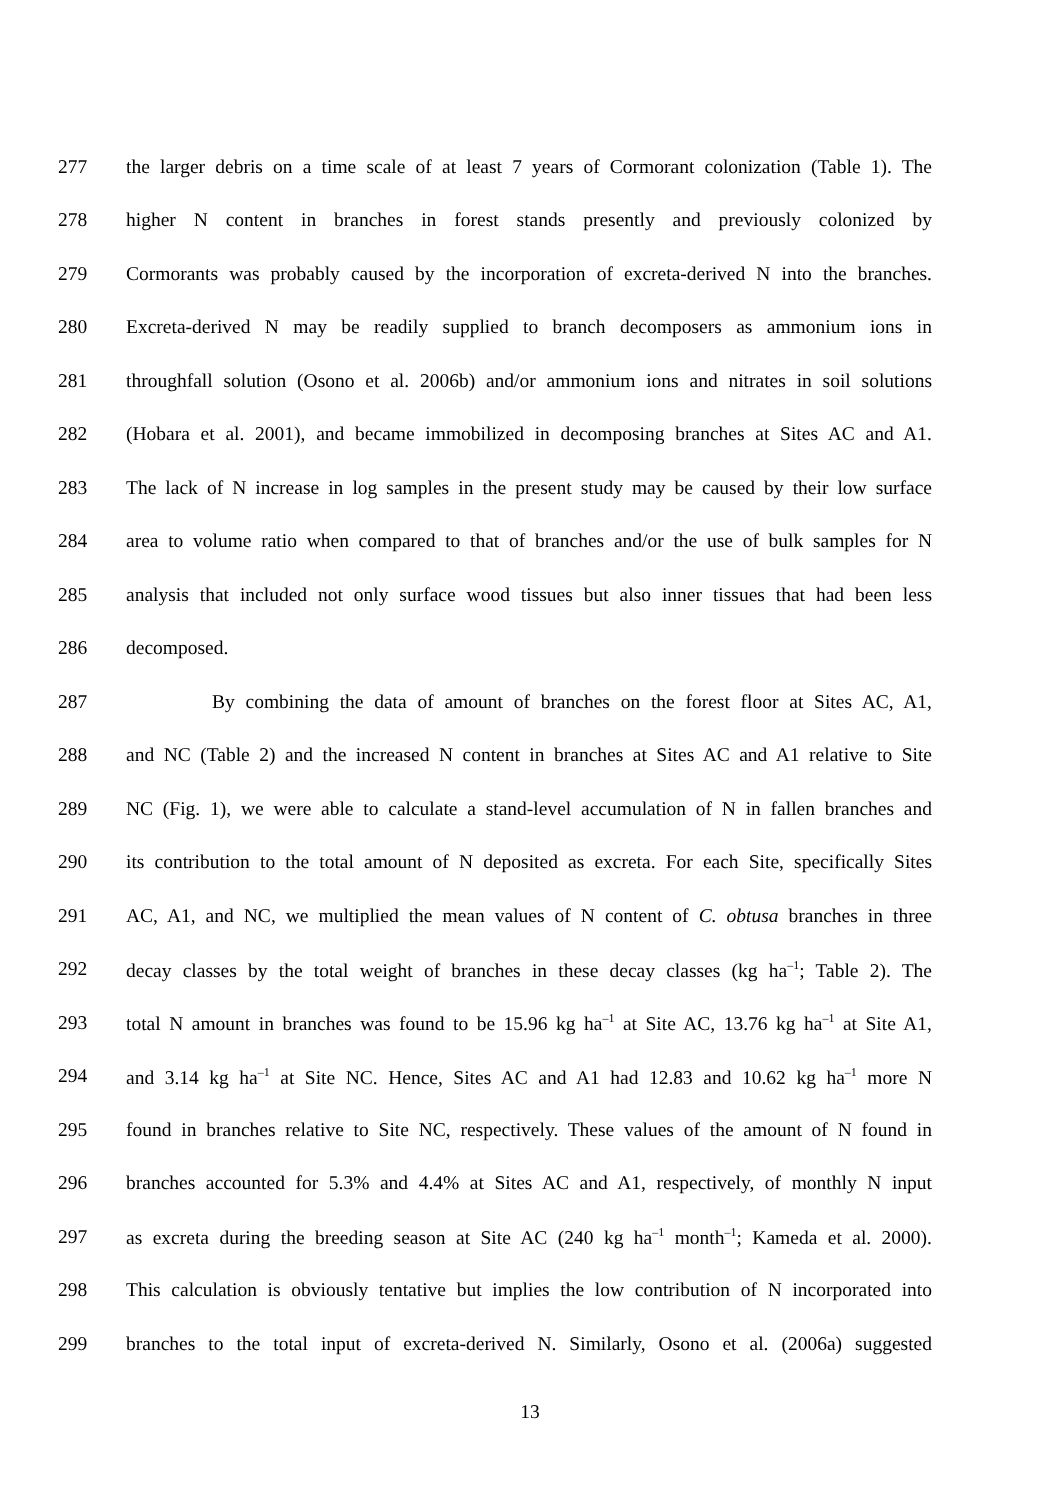277 the larger debris on a time scale of at least 7 years of Cormorant colonization (Table 1). The
278 higher N content in branches in forest stands presently and previously colonized by
279 Cormorants was probably caused by the incorporation of excreta-derived N into the branches.
280 Excreta-derived N may be readily supplied to branch decomposers as ammonium ions in
281 throughfall solution (Osono et al. 2006b) and/or ammonium ions and nitrates in soil solutions
282 (Hobara et al. 2001), and became immobilized in decomposing branches at Sites AC and A1.
283 The lack of N increase in log samples in the present study may be caused by their low surface
284 area to volume ratio when compared to that of branches and/or the use of bulk samples for N
285 analysis that included not only surface wood tissues but also inner tissues that had been less
286 decomposed.
287 By combining the data of amount of branches on the forest floor at Sites AC, A1,
288 and NC (Table 2) and the increased N content in branches at Sites AC and A1 relative to Site
289 NC (Fig. 1), we were able to calculate a stand-level accumulation of N in fallen branches and
290 its contribution to the total amount of N deposited as excreta. For each Site, specifically Sites
291 AC, A1, and NC, we multiplied the mean values of N content of C. obtusa branches in three
292 decay classes by the total weight of branches in these decay classes (kg ha<sup>–1</sup>; Table 2). The
293 total N amount in branches was found to be 15.96 kg ha<sup>–1</sup> at Site AC, 13.76 kg ha<sup>–1</sup> at Site A1,
294 and 3.14 kg ha<sup>–1</sup> at Site NC. Hence, Sites AC and A1 had 12.83 and 10.62 kg ha<sup>–1</sup> more N
295 found in branches relative to Site NC, respectively. These values of the amount of N found in
296 branches accounted for 5.3% and 4.4% at Sites AC and A1, respectively, of monthly N input
297 as excreta during the breeding season at Site AC (240 kg ha<sup>–1</sup> month<sup>–1</sup>; Kameda et al. 2000).
298 This calculation is obviously tentative but implies the low contribution of N incorporated into
299 branches to the total input of excreta-derived N. Similarly, Osono et al. (2006a) suggested
13